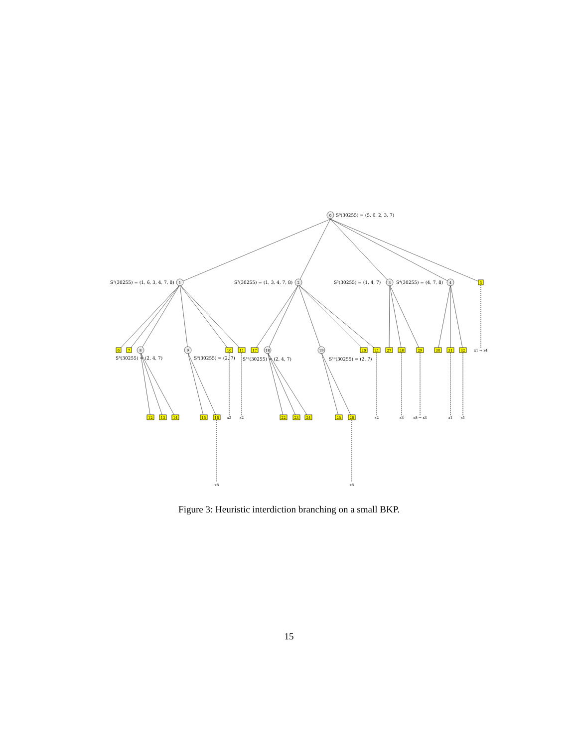0
1
2
3
4
8
9
18
19
5
6
7
10
11
17
20
21
27
28
29
30
31
32
12
13
14
15
16
22
23
24
25
26
x1 → x4
x2
x2
x2
x3
x8 → x3
x1
x1
x8
x8
S⁰(30255) = (5, 6, 2, 3, 7)
S¹(30255) = (1, 6, 3, 4, 7, 8)
S²(30255) = (1, 3, 4, 7, 8)
S³(30255) = (1, 4, 7)
S⁴(30255) = (4, 7, 8)
S⁸(30255) = (2, 4, 7)
S⁹(30255) = (2, 7)
S¹⁸(30255) = (2, 4, 7)
S¹⁹(30255) = (2, 7)
Figure 3: Heuristic interdiction branching on a small BKP.
15